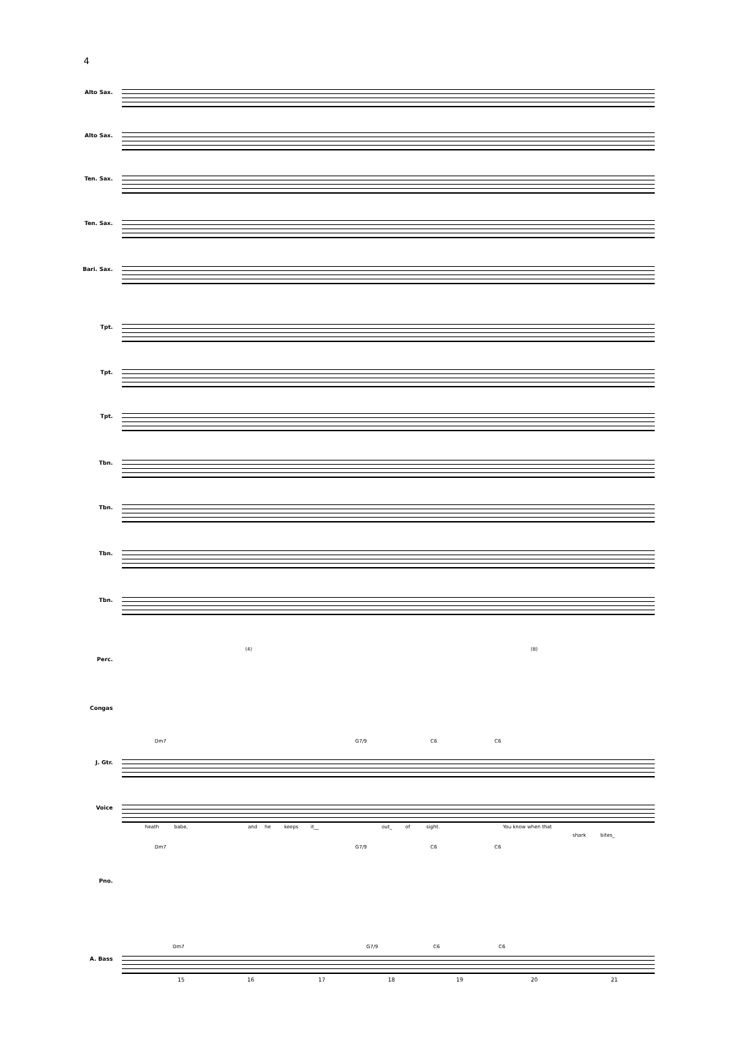4
Alto Sax.
Alto Sax.
Ten. Sax.
Ten. Sax.
Bari. Sax.
Tpt.
Tpt.
Tpt.
Tbn.
Tbn.
Tbn.
Tbn.
Perc.
(4) (8)
Congas
Dm7 G7/9 C6 C6
J. Gtr.
Voice
heath babe, and he keeps it__ out_ of sight. You know when that
shark bites_
Dm7 G7/9 C6 C6
Pno.
Dm7 G7/9 C6 C6
A. Bass
15 16 17 18 19 20 21